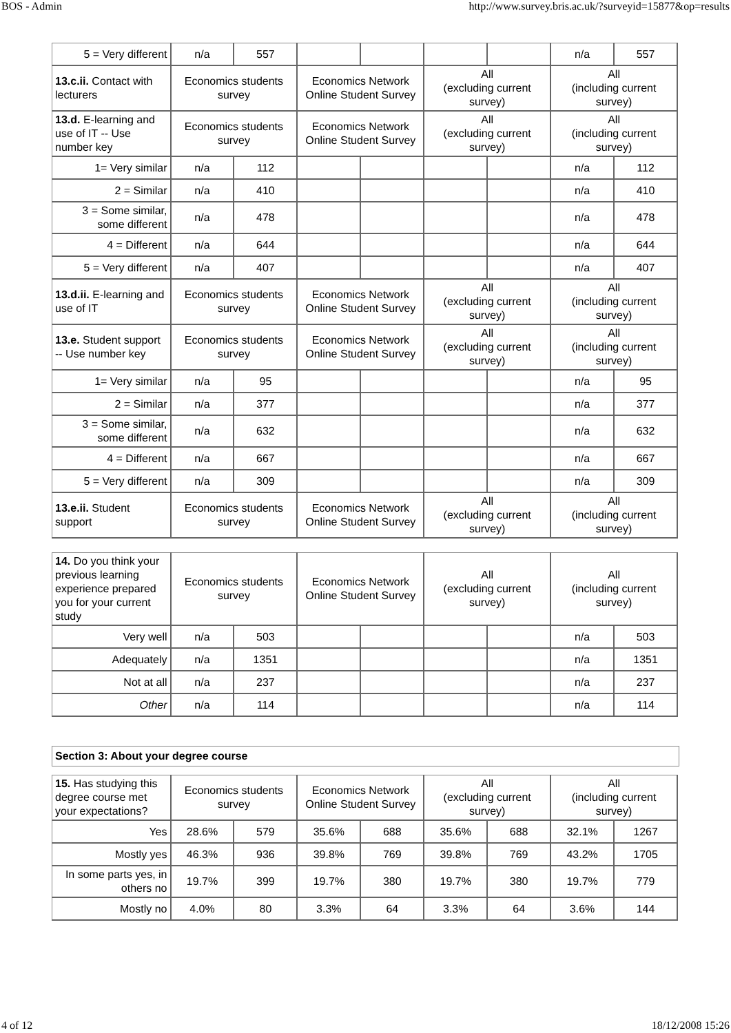BOS - Admin http://www.survey.bris.ac.uk/?surveyid=15877&op=results
| 5 = Very different | n/a | 557 | | | | | n/a | 557 |
| 13.c.ii. Contact with lecturers | Economics students survey | | Economics Network Online Student Survey | | All (excluding current survey) | | All (including current survey) | |
| 13.d. E-learning and use of IT -- Use number key | Economics students survey | | Economics Network Online Student Survey | | All (excluding current survey) | | All (including current survey) | |
| 1= Very similar | n/a | 112 | | | | | n/a | 112 |
| 2 = Similar | n/a | 410 | | | | | n/a | 410 |
| 3 = Some similar, some different | n/a | 478 | | | | | n/a | 478 |
| 4 = Different | n/a | 644 | | | | | n/a | 644 |
| 5 = Very different | n/a | 407 | | | | | n/a | 407 |
| 13.d.ii. E-learning and use of IT | Economics students survey | | Economics Network Online Student Survey | | All (excluding current survey) | | All (including current survey) | |
| 13.e. Student support -- Use number key | Economics students survey | | Economics Network Online Student Survey | | All (excluding current survey) | | All (including current survey) | |
| 1= Very similar | n/a | 95 | | | | | n/a | 95 |
| 2 = Similar | n/a | 377 | | | | | n/a | 377 |
| 3 = Some similar, some different | n/a | 632 | | | | | n/a | 632 |
| 4 = Different | n/a | 667 | | | | | n/a | 667 |
| 5 = Very different | n/a | 309 | | | | | n/a | 309 |
| 13.e.ii. Student support | Economics students survey | | Economics Network Online Student Survey | | All (excluding current survey) | | All (including current survey) | |
| 14. Do you think your previous learning experience prepared you for your current study | Economics students survey | | Economics Network Online Student Survey | | All (excluding current survey) | | All (including current survey) | |
| Very well | n/a | 503 | | | | | n/a | 503 |
| Adequately | n/a | 1351 | | | | | n/a | 1351 |
| Not at all | n/a | 237 | | | | | n/a | 237 |
| Other | n/a | 114 | | | | | n/a | 114 |
Section 3: About your degree course
| 15. Has studying this degree course met your expectations? | Economics students survey | | Economics Network Online Student Survey | | All (excluding current survey) | | All (including current survey) | |
| Yes | 28.6% | 579 | 35.6% | 688 | 35.6% | 688 | 32.1% | 1267 |
| Mostly yes | 46.3% | 936 | 39.8% | 769 | 39.8% | 769 | 43.2% | 1705 |
| In some parts yes, in others no | 19.7% | 399 | 19.7% | 380 | 19.7% | 380 | 19.7% | 779 |
| Mostly no | 4.0% | 80 | 3.3% | 64 | 3.3% | 64 | 3.6% | 144 |
4 of 12 18/12/2008 15:26